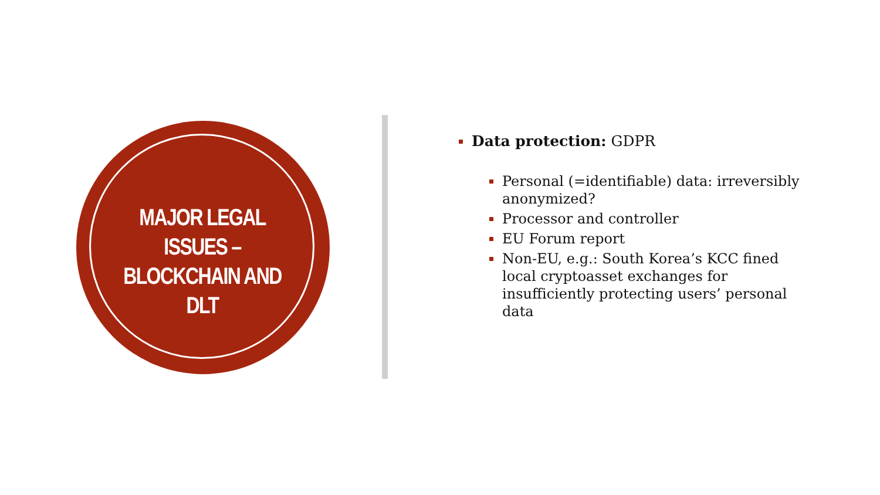MAJOR LEGAL ISSUES – BLOCKCHAIN AND DLT
Data protection: GDPR
Personal (=identifiable) data: irreversibly anonymized?
Processor and controller
EU Forum report
Non-EU, e.g.: South Korea’s KCC fined local cryptoasset exchanges for insufficiently protecting users’ personal data